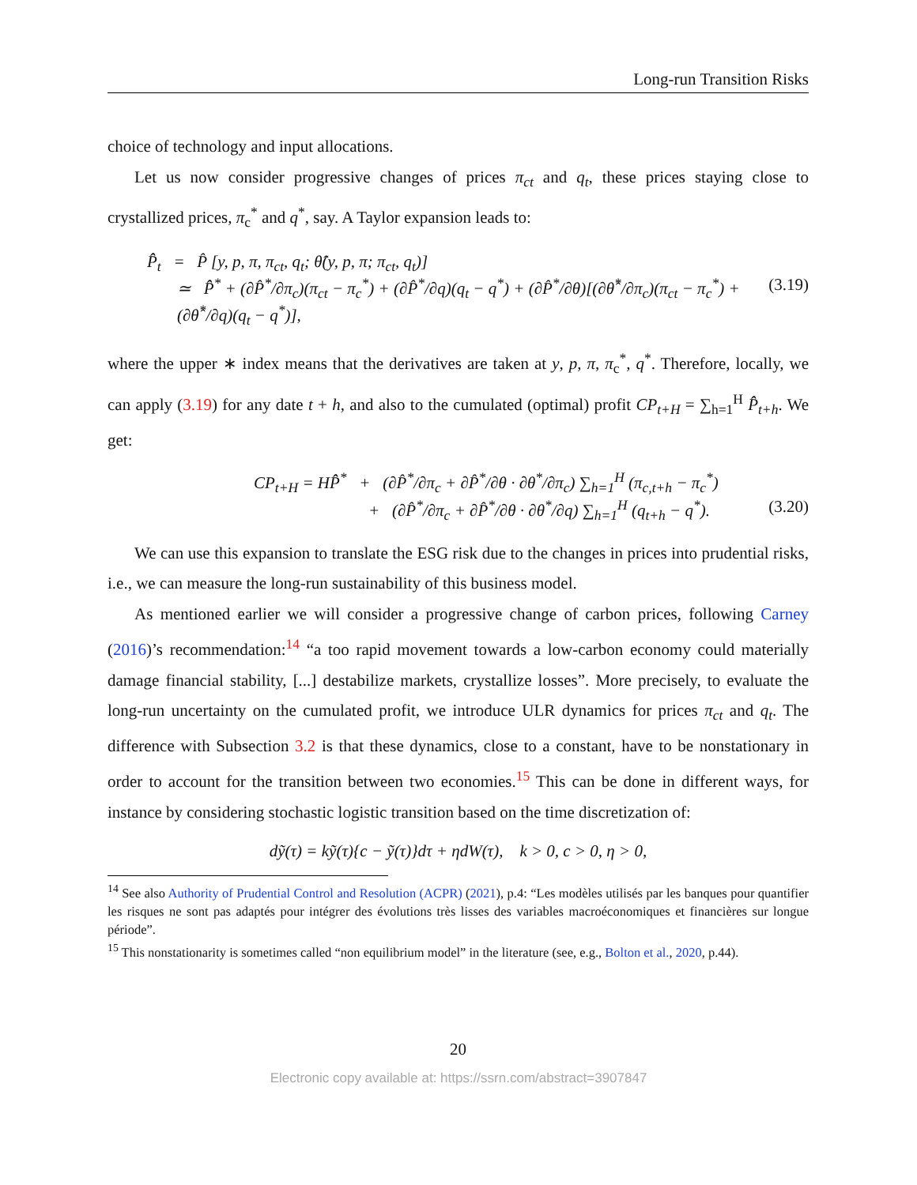Long-run Transition Risks
choice of technology and input allocations.
Let us now consider progressive changes of prices π<sub>ct</sub> and q<sub>t</sub>, these prices staying close to crystallized prices, π<sub>c</sub><sup>*</sup> and q<sup>*</sup>, say. A Taylor expansion leads to:
P̂̂<sub>t</sub> = P̂ [y, p, π, π<sub>ct</sub>, q<sub>t</sub>; θ̂(y, p, π; π<sub>ct</sub>, q<sub>t</sub>)]
≃ P̂̂<sup>*</sup> + (∂P̂<sup>*</sup>/∂π<sub>c</sub>)(π<sub>ct</sub> − π<sub>c</sub><sup>*</sup>) + (∂P̂<sup>*</sup>/∂q)(q<sub>t</sub> − q<sup>*</sup>) + (∂P̂<sup>*</sup>/∂θ)[(∂θ̂<sup>*</sup>/∂π<sub>c</sub>)(π<sub>ct</sub> − π<sub>c</sub><sup>*</sup>) + (∂θ̂<sup>*</sup>/∂q)(q<sub>t</sub> − q<sup>*</sup>)], (3.19)
where the upper ∗ index means that the derivatives are taken at y, p, π, π<sub>c</sub><sup>*</sup>, q<sup>*</sup>. Therefore, locally, we can apply (3.19) for any date t + h, and also to the cumulated (optimal) profit CP<sub>t+H</sub> = ∑<sub>h=1</sub><sup>H</sup> P̂̂<sub>t+h</sub>. We get:
CP<sub>t+H</sub> = HP̂̂<sup>*</sup> + (∂P̂<sup>*</sup>/∂π<sub>c</sub> + ∂P̂<sup>*</sup>/∂θ · ∂θ<sup>*</sup>/∂π<sub>c</sub>) ∑<sub>h=1</sub><sup>H</sup> (π<sub>c,t+h</sub> − π<sub>c</sub><sup>*</sup>)
+ (∂P̂<sup>*</sup>/∂π<sub>c</sub> + ∂P̂<sup>*</sup>/∂θ · ∂θ<sup>*</sup>/∂q) ∑<sub>h=1</sub><sup>H</sup> (q<sub>t+h</sub> − q<sup>*</sup>). (3.20)
We can use this expansion to translate the ESG risk due to the changes in prices into prudential risks, i.e., we can measure the long-run sustainability of this business model.
As mentioned earlier we will consider a progressive change of carbon prices, following Carney (2016)’s recommendation:<sup>14</sup> “a too rapid movement towards a low-carbon economy could materially damage financial stability, [...] destabilize markets, crystallize losses”. More precisely, to evaluate the long-run uncertainty on the cumulated profit, we introduce ULR dynamics for prices π<sub>ct</sub> and q<sub>t</sub>. The difference with Subsection 3.2 is that these dynamics, close to a constant, have to be nonstationary in order to account for the transition between two economies.<sup>15</sup> This can be done in different ways, for instance by considering stochastic logistic transition based on the time discretization of:
dỹ(τ) = kỹ(τ){c − ỹ(τ)}dτ + ηdW(τ), k > 0, c > 0, η > 0,
<sup>14</sup> See also Authority of Prudential Control and Resolution (ACPR) (2021), p.4: “Les modèles utilisés par les banques pour quantifier les risques ne sont pas adaptés pour intégrer des évolutions très lisses des variables macroéconomiques et financières sur longue période”.
<sup>15</sup> This nonstationarity is sometimes called “non equilibrium model” in the literature (see, e.g., Bolton et al., 2020, p.44).
20
Electronic copy available at: https://ssrn.com/abstract=3907847